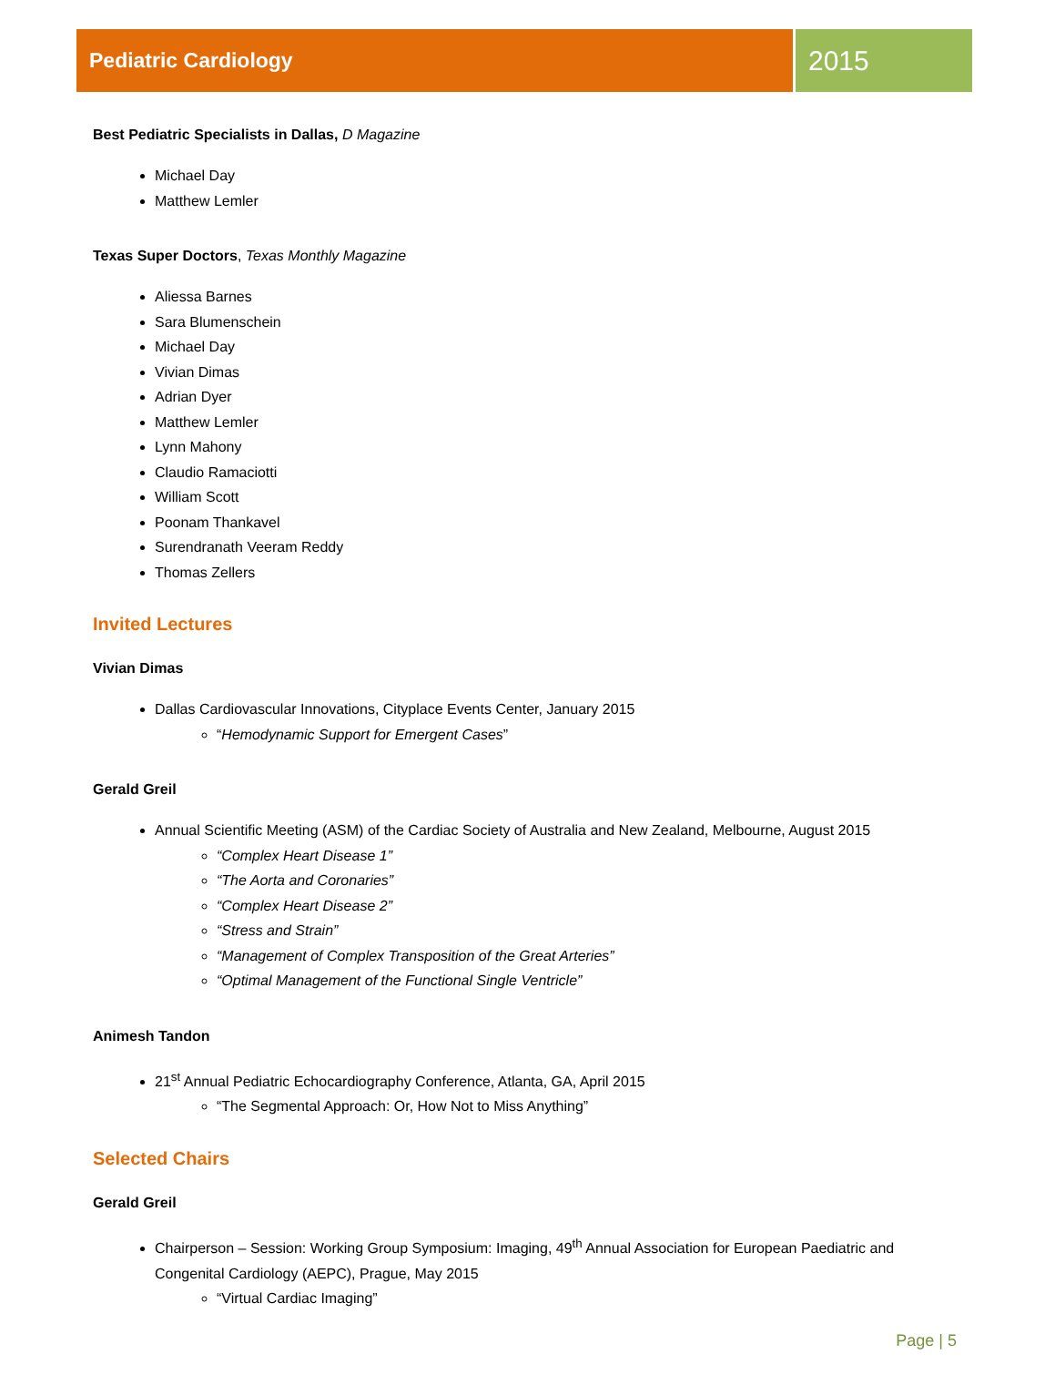Pediatric Cardiology
2015
Best Pediatric Specialists in Dallas, D Magazine
Michael Day
Matthew Lemler
Texas Super Doctors, Texas Monthly Magazine
Aliessa Barnes
Sara Blumenschein
Michael Day
Vivian Dimas
Adrian Dyer
Matthew Lemler
Lynn Mahony
Claudio Ramaciotti
William Scott
Poonam Thankavel
Surendranath Veeram Reddy
Thomas Zellers
Invited Lectures
Vivian Dimas
Dallas Cardiovascular Innovations, Cityplace Events Center, January 2015
“Hemodynamic Support for Emergent Cases”
Gerald Greil
Annual Scientific Meeting (ASM) of the Cardiac Society of Australia and New Zealand, Melbourne, August 2015
“Complex Heart Disease 1”
“The Aorta and Coronaries”
“Complex Heart Disease 2”
“Stress and Strain”
“Management of Complex Transposition of the Great Arteries”
“Optimal Management of the Functional Single Ventricle”
Animesh Tandon
21<sup>st</sup> Annual Pediatric Echocardiography Conference, Atlanta, GA, April 2015
“The Segmental Approach: Or, How Not to Miss Anything”
Selected Chairs
Gerald Greil
Chairperson – Session: Working Group Symposium: Imaging, 49<sup>th</sup> Annual Association for European Paediatric and Congenital Cardiology (AEPC), Prague, May 2015
“Virtual Cardiac Imaging”
Page | 5